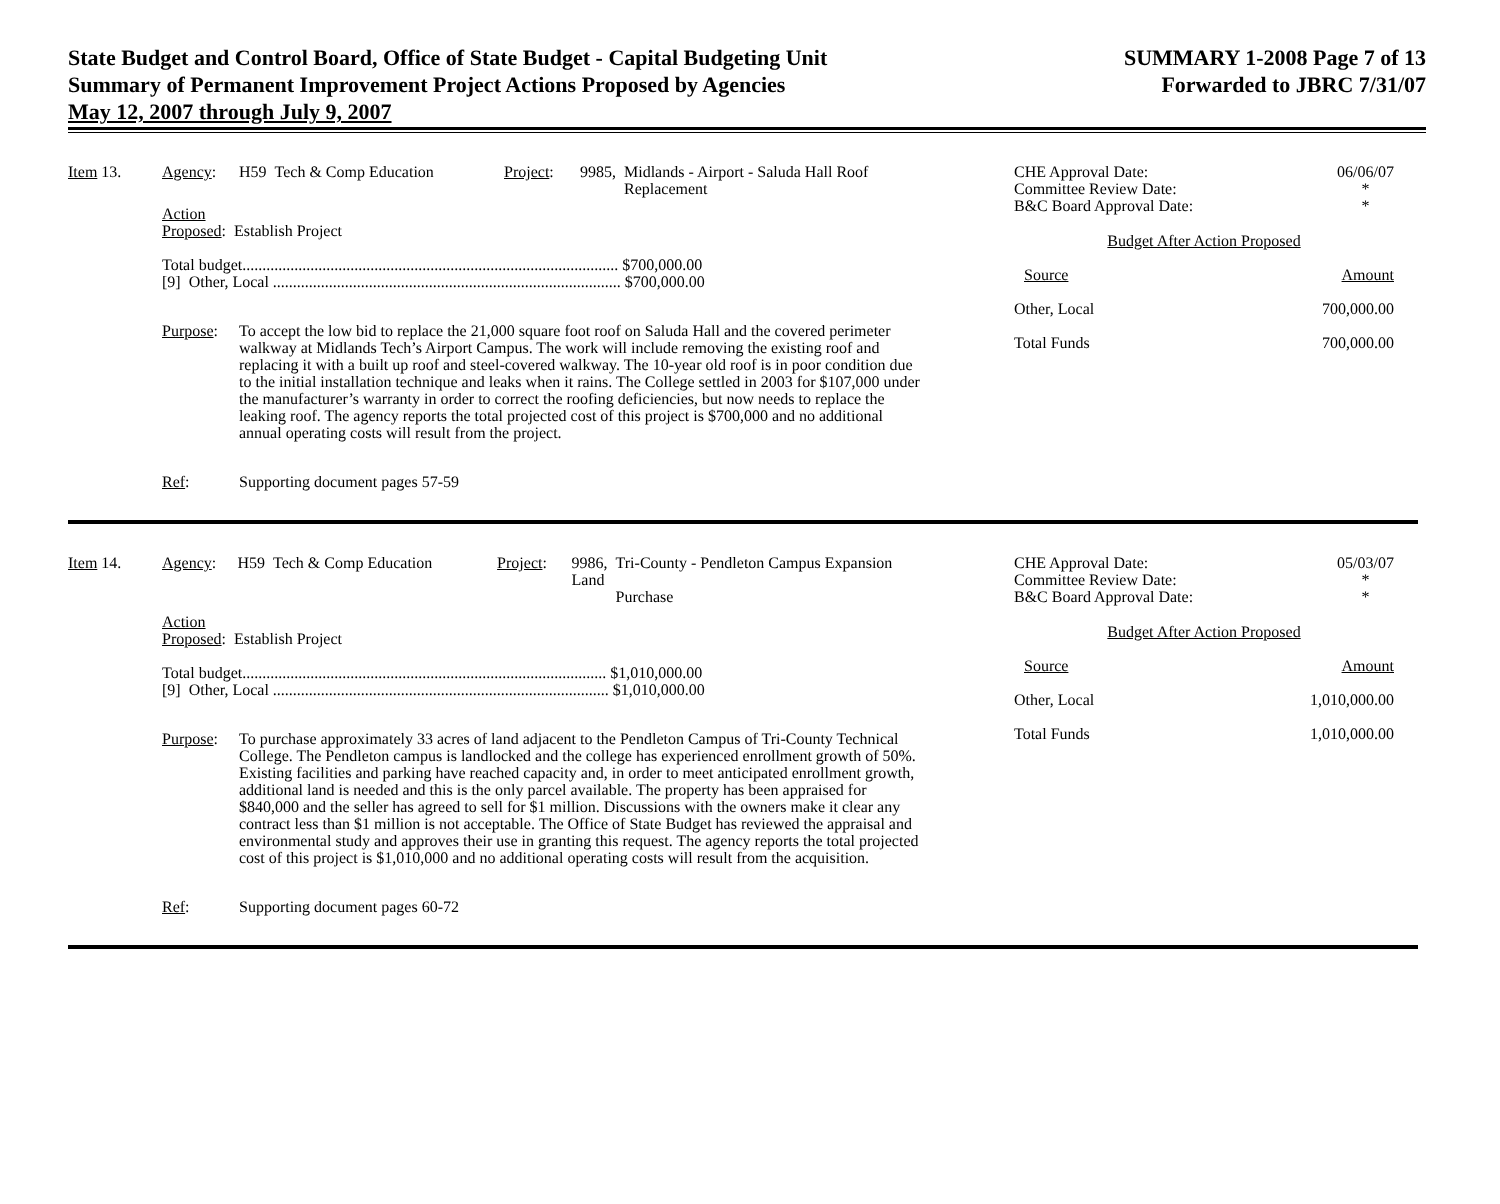State Budget and Control Board, Office of State Budget - Capital Budgeting Unit
Summary of Permanent Improvement Project Actions Proposed by Agencies
May 12, 2007 through July 9, 2007
SUMMARY 1-2008 Page 7 of 13
Forwarded to JBRC 7/31/07
Item 13. Agency: H59 Tech & Comp Education Project: 9985, Midlands - Airport - Saluda Hall Roof
Replacement
Action
Proposed: Establish Project
Total budget.............................................................................................. $700,000.00
[9] Other, Local ....................................................................................... $700,000.00
Purpose: To accept the low bid to replace the 21,000 square foot roof on Saluda Hall and the covered perimeter walkway at Midlands Tech’s Airport Campus. The work will include removing the existing roof and replacing it with a built up roof and steel-covered walkway. The 10-year old roof is in poor condition due to the initial installation technique and leaks when it rains. The College settled in 2003 for $107,000 under the manufacturer’s warranty in order to correct the roofing deficiencies, but now needs to replace the leaking roof. The agency reports the total projected cost of this project is $700,000 and no additional annual operating costs will result from the project.
Ref: Supporting document pages 57-59
CHE Approval Date:
Committee Review Date:
B&C Board Approval Date: 06/06/07
*
*
Budget After Action Proposed
Source Amount
Other, Local 700,000.00
Total Funds 700,000.00
Item 14. Agency: H59 Tech & Comp Education Project: 9986, Tri-County - Pendleton Campus Expansion Land
Purchase
Action
Proposed: Establish Project
Total budget........................................................................................... $1,010,000.00
[9] Other, Local .................................................................................... $1,010,000.00
Purpose: To purchase approximately 33 acres of land adjacent to the Pendleton Campus of Tri-County Technical College. The Pendleton campus is landlocked and the college has experienced enrollment growth of 50%. Existing facilities and parking have reached capacity and, in order to meet anticipated enrollment growth, additional land is needed and this is the only parcel available. The property has been appraised for $840,000 and the seller has agreed to sell for $1 million. Discussions with the owners make it clear any contract less than $1 million is not acceptable. The Office of State Budget has reviewed the appraisal and environmental study and approves their use in granting this request. The agency reports the total projected cost of this project is $1,010,000 and no additional operating costs will result from the acquisition.
Ref: Supporting document pages 60-72
CHE Approval Date:
Committee Review Date:
B&C Board Approval Date: 05/03/07
*
*
Budget After Action Proposed
Source Amount
Other, Local 1,010,000.00
Total Funds 1,010,000.00